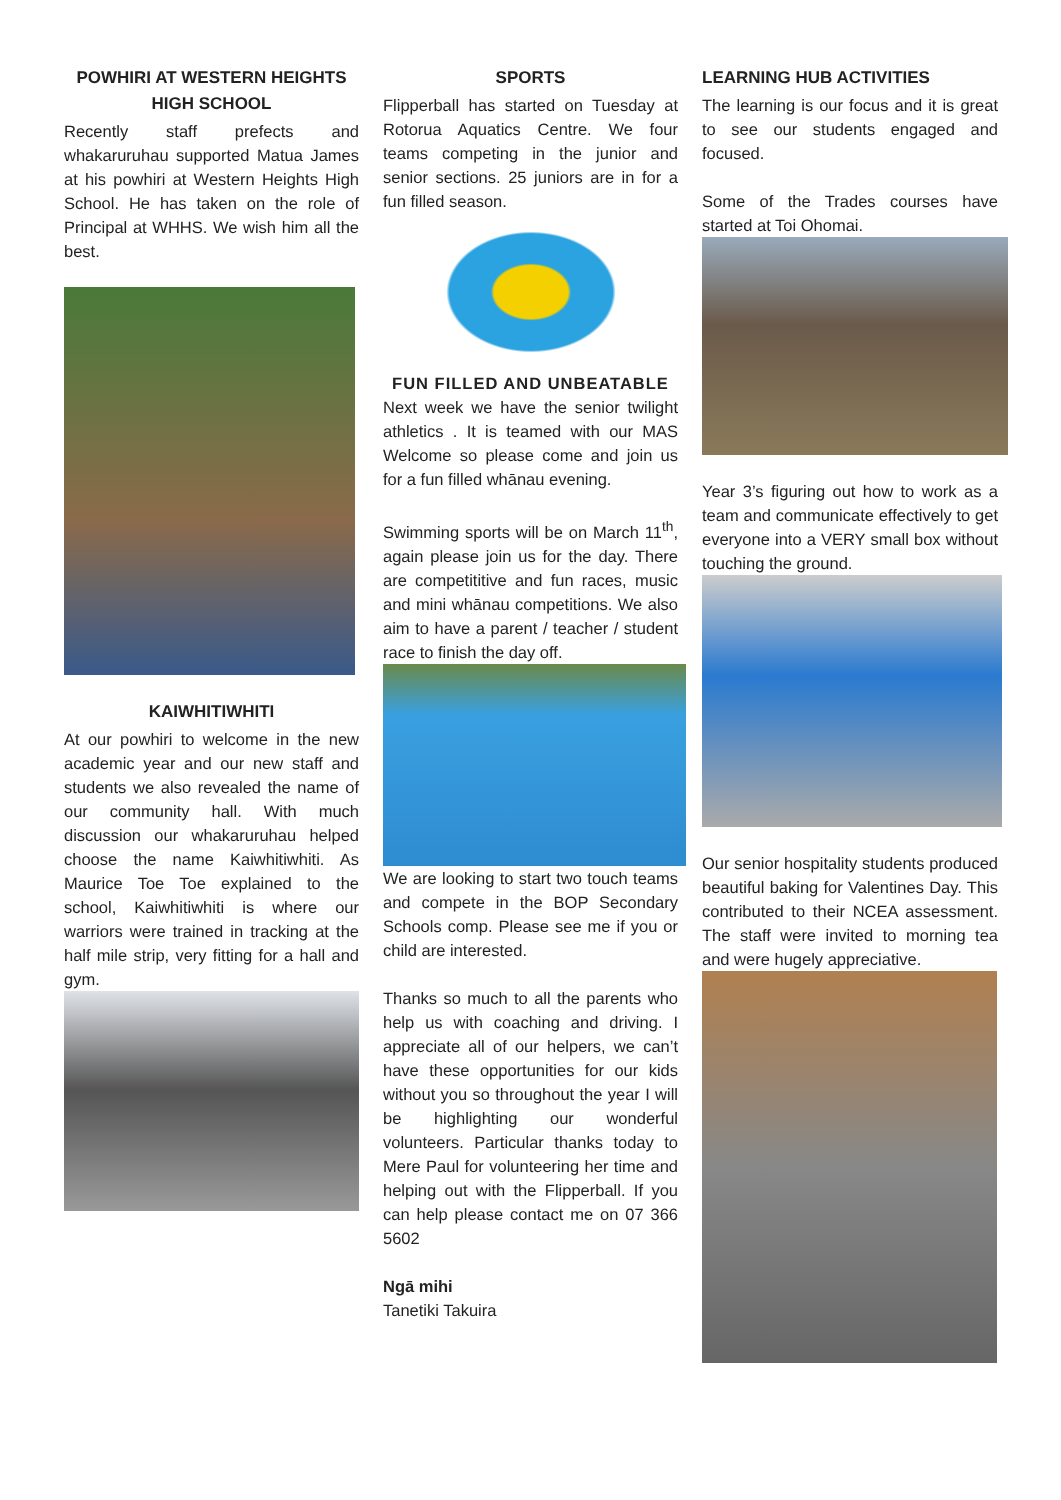POWHIRI AT WESTERN HEIGHTS HIGH SCHOOL
Recently staff prefects and whakaruruhau supported Matua James at his powhiri at Western Heights High School. He has taken on the role of Principal at WHHS. We wish him all the best.
KAIWHITIWHITI
At our powhiri to welcome in the new academic year and our new staff and students we also revealed the name of our community hall. With much discussion our whakaruruhau helped choose the name Kaiwhitiwhiti. As Maurice Toe Toe explained to the school, Kaiwhitiwhiti is where our warriors were trained in tracking at the half mile strip, very fitting for a hall and gym.
SPORTS
Flipperball has started on Tuesday at Rotorua Aquatics Centre. We four teams competing in the junior and senior sections. 25 juniors are in for a fun filled season.
FUN FILLED AND UNBEATABLE
Next week we have the senior twilight athletics . It is teamed with our MAS Welcome so please come and join us for a fun filled whānau evening.
Swimming sports will be on March 11<sup>th</sup>, again please join us for the day. There are competititive and fun races, music and mini whānau competitions. We also aim to have a parent / teacher / student race to finish the day off.
We are looking to start two touch teams and compete in the BOP Secondary Schools comp. Please see me if you or child are interested.
Thanks so much to all the parents who help us with coaching and driving. I appreciate all of our helpers, we can’t have these opportunities for our kids without you so throughout the year I will be highlighting our wonderful volunteers. Particular thanks today to Mere Paul for volunteering her time and helping out with the Flipperball. If you can help please contact me on 07 366 5602
Ngā mihi
Tanetiki Takuira
LEARNING HUB ACTIVITIES
The learning is our focus and it is great to see our students engaged and focused.
Some of the Trades courses have started at Toi Ohomai.
Year 3’s figuring out how to work as a team and communicate effectively to get everyone into a VERY small box without touching the ground.
Our senior hospitality students produced beautiful baking for Valentines Day. This contributed to their NCEA assessment. The staff were invited to morning tea and were hugely appreciative.